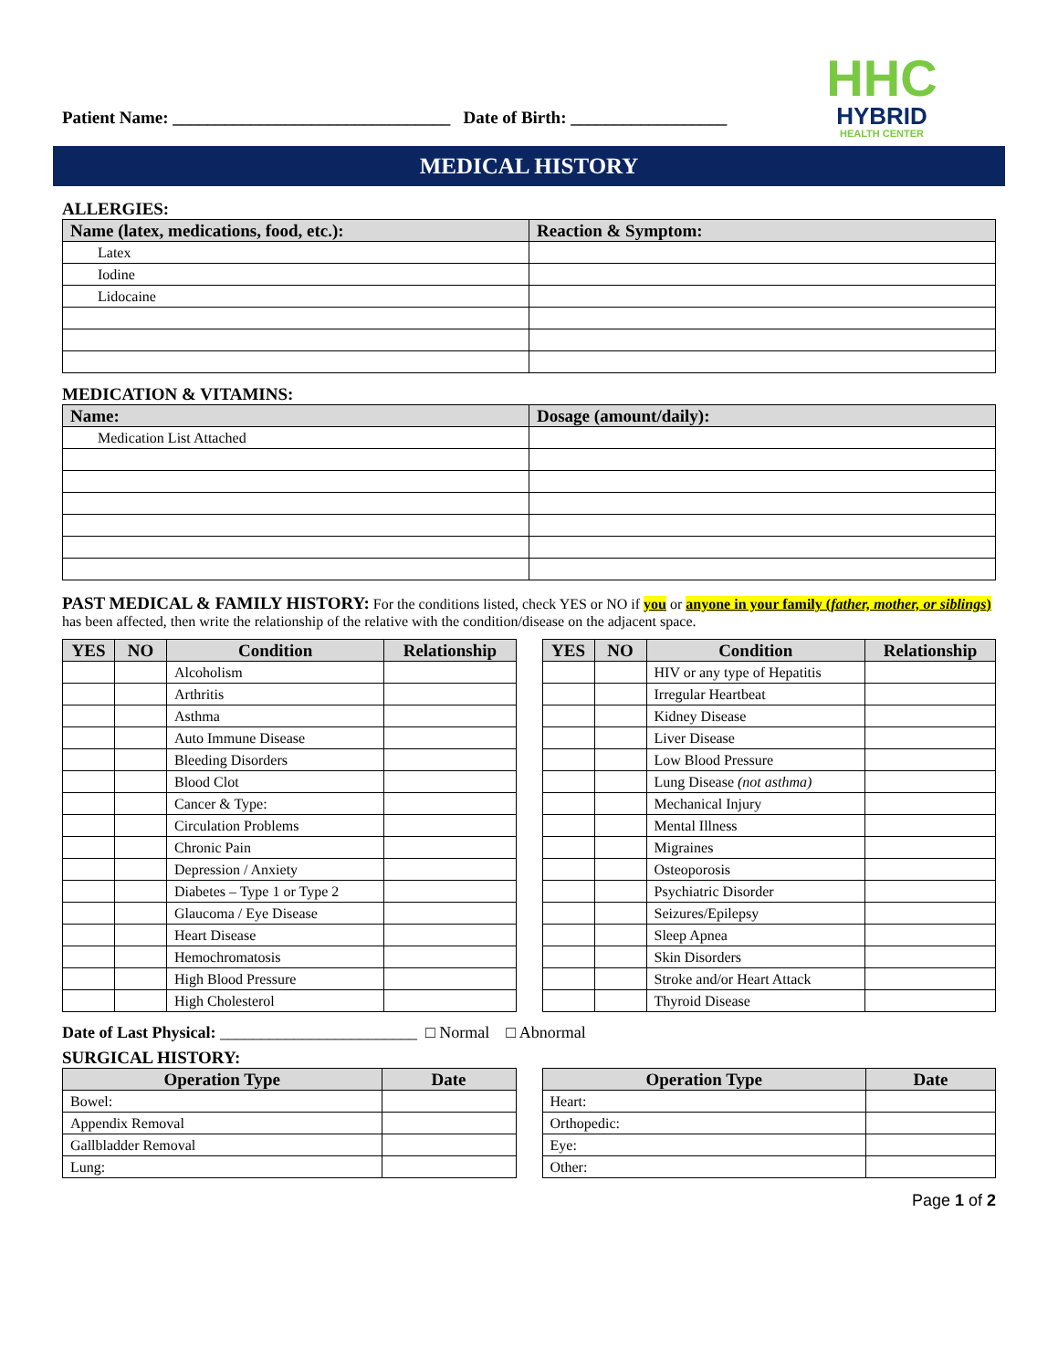Patient Name: ________________________________ Date of Birth: __________________
HHC
HYBRID
HEALTH CENTER
MEDICAL HISTORY
ALLERGIES:
| Name (latex, medications, food, etc.): | Reaction & Symptom: |
| --- | --- |
| Latex | |
| Iodine | |
| Lidocaine | |
MEDICATION & VITAMINS:
| Name: | Dosage (amount/daily): |
| --- | --- |
| Medication List Attached | |
PAST MEDICAL & FAMILY HISTORY: For the conditions listed, check YES or NO if you or anyone in your family (father, mother, or siblings) has been affected, then write the relationship of the relative with the condition/disease on the adjacent space.
| YES | NO | Condition | Relationship |
| --- | --- | --- | --- |
| | | Alcoholism | |
| | | Arthritis | |
| | | Asthma | |
| | | Auto Immune Disease | |
| | | Bleeding Disorders | |
| | | Blood Clot | |
| | | Cancer & Type: | |
| | | Circulation Problems | |
| | | Chronic Pain | |
| | | Depression / Anxiety | |
| | | Diabetes – Type 1 or Type 2 | |
| | | Glaucoma / Eye Disease | |
| | | Heart Disease | |
| | | Hemochromatosis | |
| | | High Blood Pressure | |
| | | High Cholesterol | |
| YES | NO | Condition | Relationship |
| --- | --- | --- | --- |
| | | HIV or any type of Hepatitis | |
| | | Irregular Heartbeat | |
| | | Kidney Disease | |
| | | Liver Disease | |
| | | Low Blood Pressure | |
| | | Lung Disease (not asthma) | |
| | | Mechanical Injury | |
| | | Mental Illness | |
| | | Migraines | |
| | | Osteoporosis | |
| | | Psychiatric Disorder | |
| | | Seizures/Epilepsy | |
| | | Sleep Apnea | |
| | | Skin Disorders | |
| | | Stroke and/or Heart Attack | |
| | | Thyroid Disease | |
Date of Last Physical: ________________________ □ Normal □ Abnormal
SURGICAL HISTORY:
| Operation Type | Date |
| --- | --- |
| Bowel: | |
| Appendix Removal | |
| Gallbladder Removal | |
| Lung: | |
| Operation Type | Date |
| --- | --- |
| Heart: | |
| Orthopedic: | |
| Eye: | |
| Other: | |
Page 1 of 2